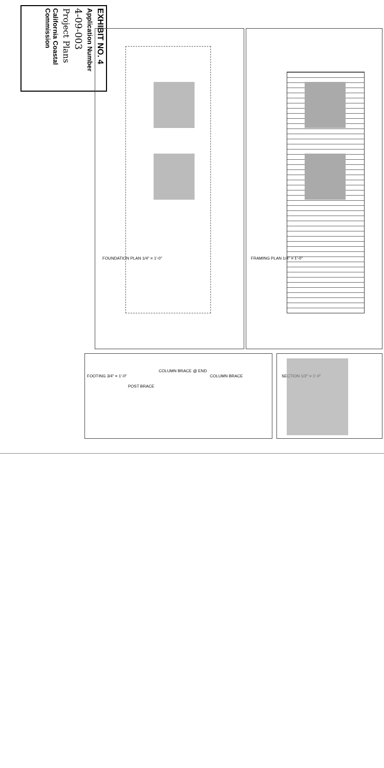EXHIBIT NO. 4
Application Number
4-09-003
Project Plans
California Coastal Commission
FOUNDATION PLAN 1/4" = 1'-0" FRAMING PLAN 1/4" = 1'-0"
FOOTING 3/4" = 1'-0"
POST BRACE
COLUMN BRACE @ END
COLUMN BRACE SECTION 1/2" = 1'-0"